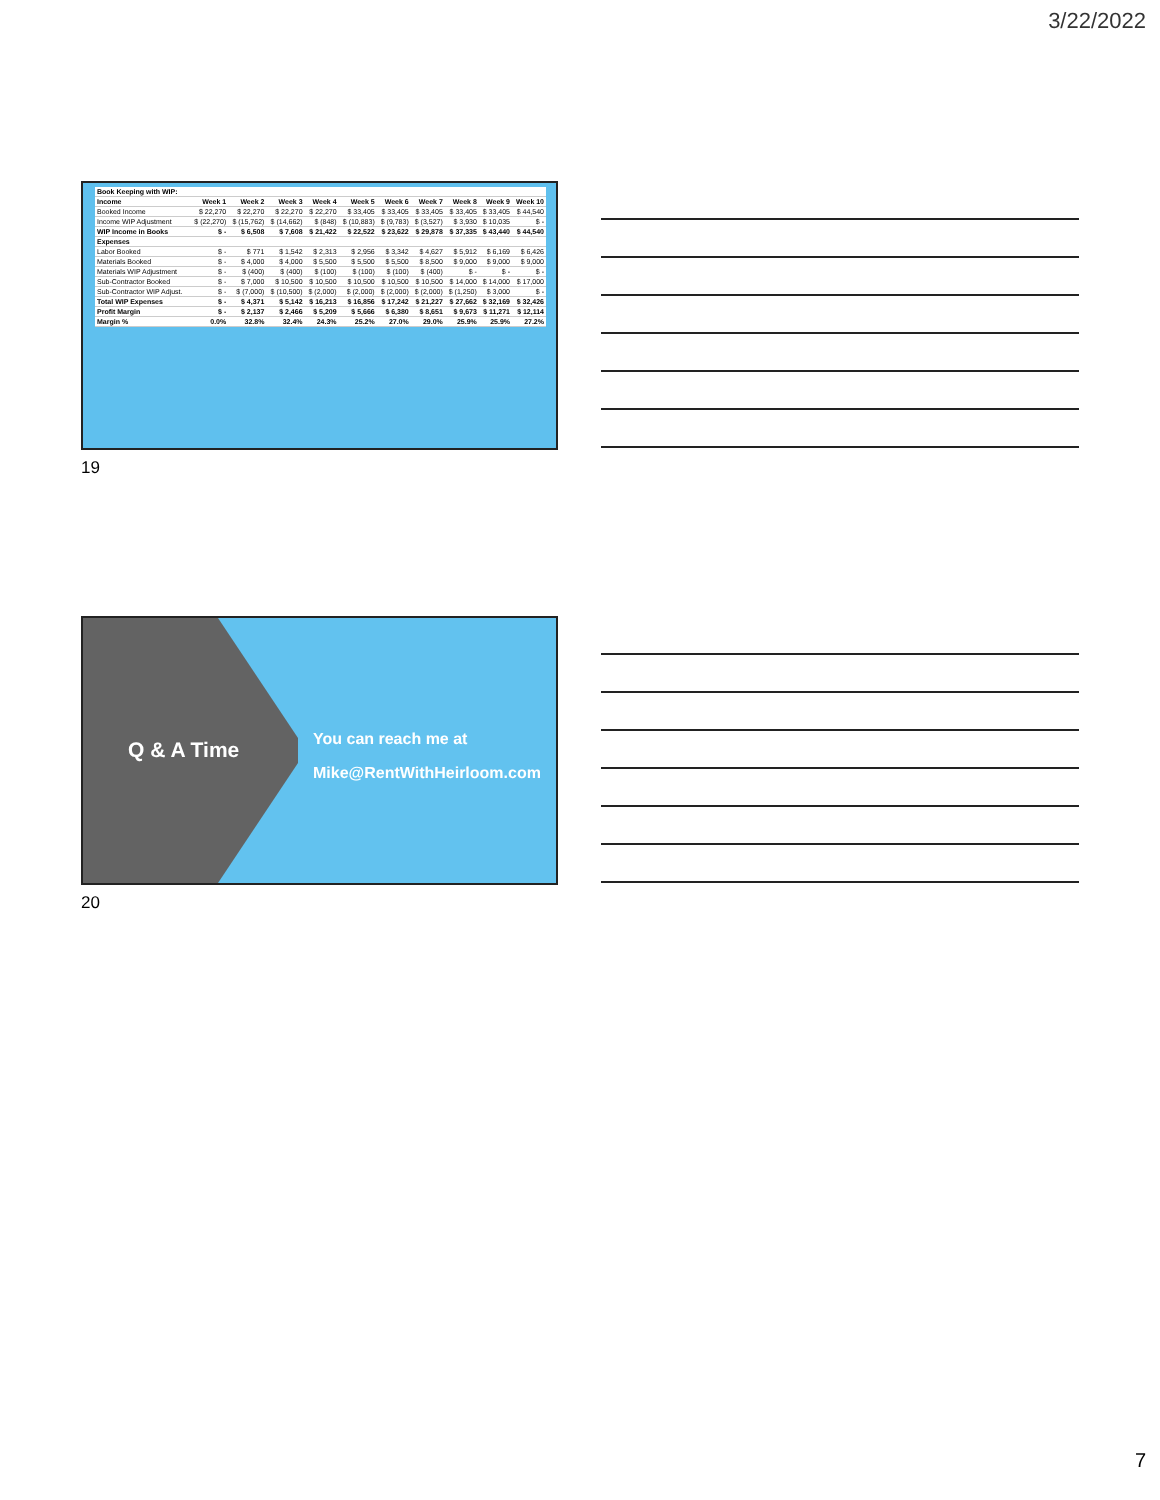3/22/2022
| Book Keeping with WIP: | | | | | | | | | | |
| --- | --- | --- | --- | --- | --- | --- | --- | --- | --- | --- |
| Income | Week 1 | Week 2 | Week 3 | Week 4 | Week 5 | Week 6 | Week 7 | Week 8 | Week 9 | Week 10 |
| Booked Income | $ 22,270 | $ 22,270 | $ 22,270 | $ 22,270 | $ 33,405 | $ 33,405 | $ 33,405 | $ 33,405 | $ 33,405 | $ 44,540 |
| Income WIP Adjustment | $ (22,270) | $ (15,762) | $ (14,662) | $ (848) | $ (10,883) | $ (9,783) | $ (3,527) | $ 3,930 | $ 10,035 | $ - |
| WIP Income in Books | $ - | $ 6,508 | $ 7,608 | $ 21,422 | $ 22,522 | $ 23,622 | $ 29,878 | $ 37,335 | $ 43,440 | $ 44,540 |
| Expenses | | | | | | | | | | |
| Labor Booked | $ - | $ 771 | $ 1,542 | $ 2,313 | $ 2,956 | $ 3,342 | $ 4,627 | $ 5,912 | $ 6,169 | $ 6,426 |
| Materials Booked | $ - | $ 4,000 | $ 4,000 | $ 5,500 | $ 5,500 | $ 5,500 | $ 8,500 | $ 9,000 | $ 9,000 | $ 9,000 |
| Materials WIP Adjustment | $ - | $ (400) | $ (400) | $ (100) | $ (100) | $ (100) | $ (400) | $ - | $ - | $ - |
| Sub-Contractor Booked | $ - | $ 7,000 | $ 10,500 | $ 10,500 | $ 10,500 | $ 10,500 | $ 10,500 | $ 14,000 | $ 14,000 | $ 17,000 |
| Sub-Contractor WIP Adjust. | $ - | $ (7,000) | $ (10,500) | $ (2,000) | $ (2,000) | $ (2,000) | $ (2,000) | $ (1,250) | $ 3,000 | $ - |
| Total WIP Expenses | $ - | $ 4,371 | $ 5,142 | $ 16,213 | $ 16,856 | $ 17,242 | $ 21,227 | $ 27,662 | $ 32,169 | $ 32,426 |
| Profit Margin | $ - | $ 2,137 | $ 2,466 | $ 5,209 | $ 5,666 | $ 6,380 | $ 8,651 | $ 9,673 | $ 11,271 | $ 12,114 |
| Margin % | 0.0% | 32.8% | 32.4% | 24.3% | 25.2% | 27.0% | 29.0% | 25.9% | 25.9% | 27.2% |
19
Q & A Time
You can reach me at
Mike@RentWithHeirloom.com
20
7